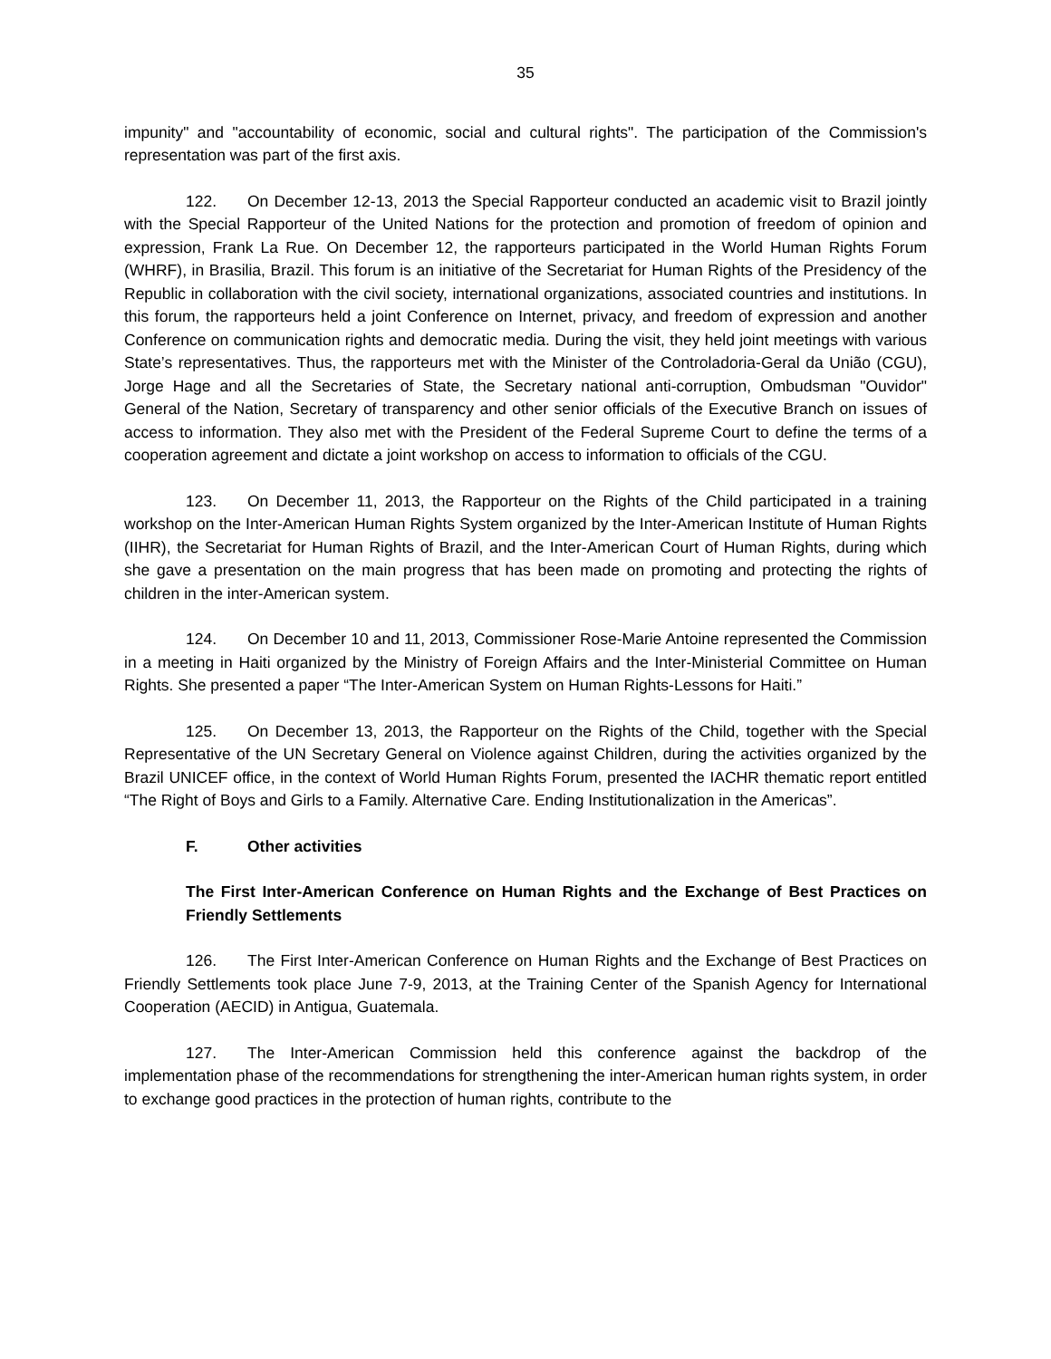35
impunity" and "accountability of economic, social and cultural rights". The participation of the Commission's representation was part of the first axis.
122. On December 12-13, 2013 the Special Rapporteur conducted an academic visit to Brazil jointly with the Special Rapporteur of the United Nations for the protection and promotion of freedom of opinion and expression, Frank La Rue. On December 12, the rapporteurs participated in the World Human Rights Forum (WHRF), in Brasilia, Brazil. This forum is an initiative of the Secretariat for Human Rights of the Presidency of the Republic in collaboration with the civil society, international organizations, associated countries and institutions. In this forum, the rapporteurs held a joint Conference on Internet, privacy, and freedom of expression and another Conference on communication rights and democratic media. During the visit, they held joint meetings with various State’s representatives. Thus, the rapporteurs met with the Minister of the Controladoria-Geral da União (CGU), Jorge Hage and all the Secretaries of State, the Secretary national anti-corruption, Ombudsman "Ouvidor" General of the Nation, Secretary of transparency and other senior officials of the Executive Branch on issues of access to information. They also met with the President of the Federal Supreme Court to define the terms of a cooperation agreement and dictate a joint workshop on access to information to officials of the CGU.
123. On December 11, 2013, the Rapporteur on the Rights of the Child participated in a training workshop on the Inter-American Human Rights System organized by the Inter-American Institute of Human Rights (IIHR), the Secretariat for Human Rights of Brazil, and the Inter-American Court of Human Rights, during which she gave a presentation on the main progress that has been made on promoting and protecting the rights of children in the inter-American system.
124. On December 10 and 11, 2013, Commissioner Rose-Marie Antoine represented the Commission in a meeting in Haiti organized by the Ministry of Foreign Affairs and the Inter-Ministerial Committee on Human Rights. She presented a paper “The Inter-American System on Human Rights-Lessons for Haiti.”
125. On December 13, 2013, the Rapporteur on the Rights of the Child, together with the Special Representative of the UN Secretary General on Violence against Children, during the activities organized by the Brazil UNICEF office, in the context of World Human Rights Forum, presented the IACHR thematic report entitled “The Right of Boys and Girls to a Family. Alternative Care. Ending Institutionalization in the Americas”.
F. Other activities
The First Inter-American Conference on Human Rights and the Exchange of Best Practices on Friendly Settlements
126. The First Inter-American Conference on Human Rights and the Exchange of Best Practices on Friendly Settlements took place June 7-9, 2013, at the Training Center of the Spanish Agency for International Cooperation (AECID) in Antigua, Guatemala.
127. The Inter-American Commission held this conference against the backdrop of the implementation phase of the recommendations for strengthening the inter-American human rights system, in order to exchange good practices in the protection of human rights, contribute to the